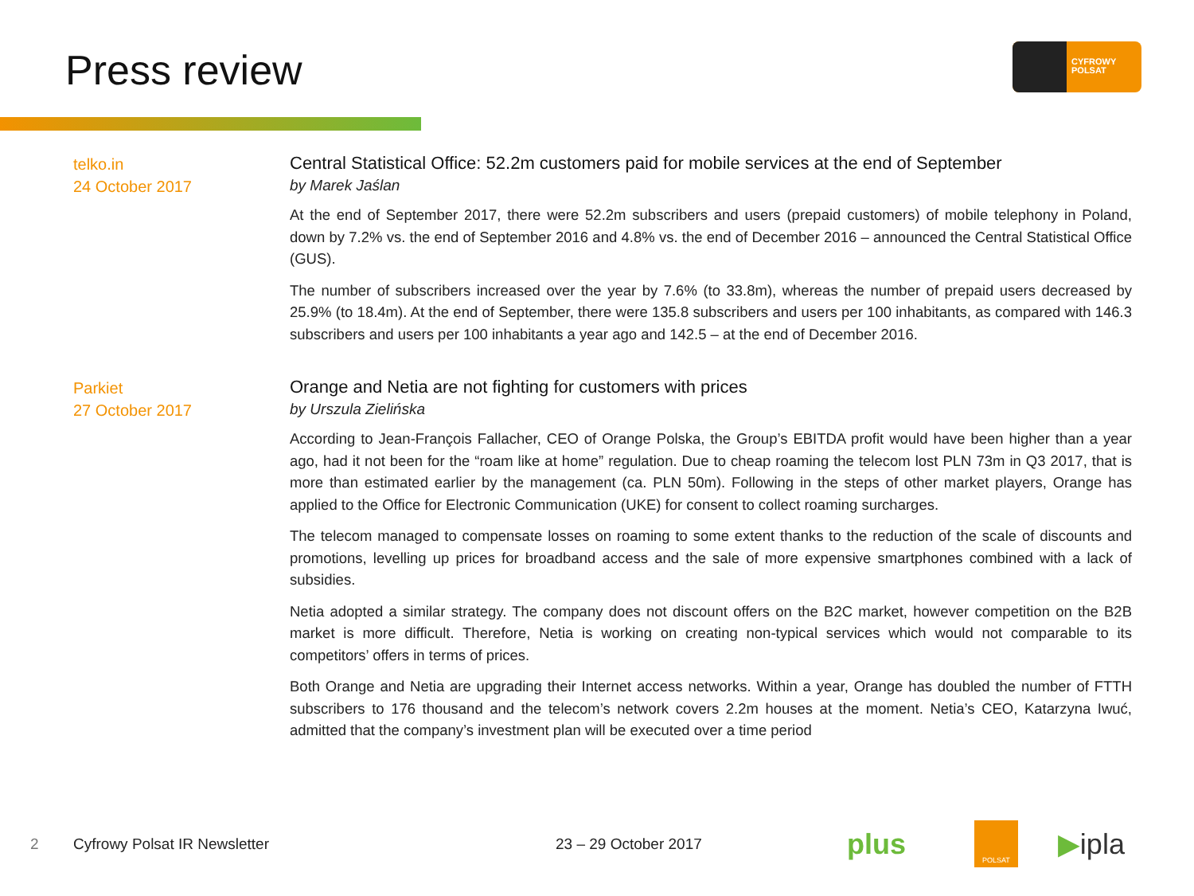Press review
CYFROWY
POLSAT
telko.in
24 October 2017
Central Statistical Office: 52.2m customers paid for mobile services at the end of September
by Marek Jaślan
At the end of September 2017, there were 52.2m subscribers and users (prepaid customers) of mobile telephony in Poland, down by 7.2% vs. the end of September 2016 and 4.8% vs. the end of December 2016 – announced the Central Statistical Office (GUS).
The number of subscribers increased over the year by 7.6% (to 33.8m), whereas the number of prepaid users decreased by 25.9% (to 18.4m). At the end of September, there were 135.8 subscribers and users per 100 inhabitants, as compared with 146.3 subscribers and users per 100 inhabitants a year ago and 142.5 – at the end of December 2016.
Parkiet
27 October 2017
Orange and Netia are not fighting for customers with prices
by Urszula Zielińska
According to Jean-François Fallacher, CEO of Orange Polska, the Group’s EBITDA profit would have been higher than a year ago, had it not been for the “roam like at home” regulation. Due to cheap roaming the telecom lost PLN 73m in Q3 2017, that is more than estimated earlier by the management (ca. PLN 50m). Following in the steps of other market players, Orange has applied to the Office for Electronic Communication (UKE) for consent to collect roaming surcharges.
The telecom managed to compensate losses on roaming to some extent thanks to the reduction of the scale of discounts and promotions, levelling up prices for broadband access and the sale of more expensive smartphones combined with a lack of subsidies.
Netia adopted a similar strategy. The company does not discount offers on the B2C market, however competition on the B2B market is more difficult. Therefore, Netia is working on creating non-typical services which would not comparable to its competitors’ offers in terms of prices.
Both Orange and Netia are upgrading their Internet access networks. Within a year, Orange has doubled the number of FTTH subscribers to 176 thousand and the telecom’s network covers 2.2m houses at the moment. Netia’s CEO, Katarzyna Iwuć, admitted that the company’s investment plan will be executed over a time period
2 Cyfrowy Polsat IR Newsletter 23 – 29 October 2017 plus POLSAT ▶ipla